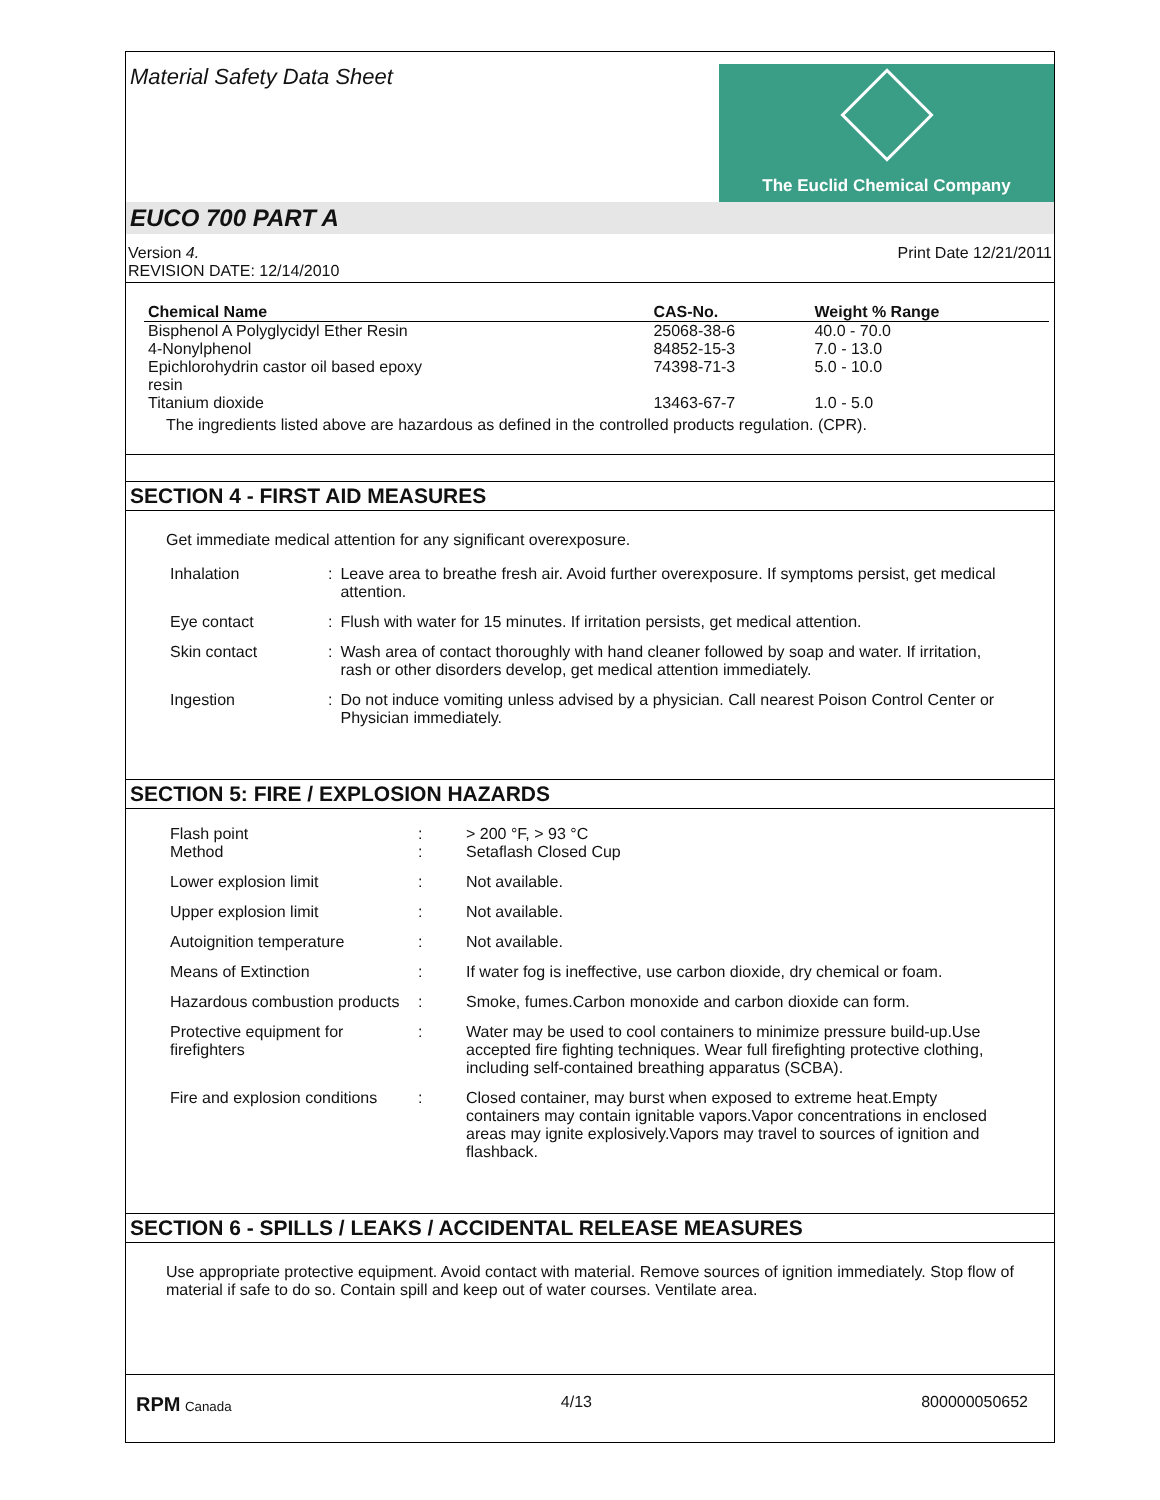Material Safety Data Sheet
The Euclid Chemical Company
EUCO 700 PART A
Version 4.
REVISION DATE: 12/14/2010
Print Date 12/21/2011
| Chemical Name | CAS-No. | Weight % Range |
| --- | --- | --- |
| Bisphenol A Polyglycidyl Ether Resin | 25068-38-6 | 40.0 - 70.0 |
| 4-Nonylphenol | 84852-15-3 | 7.0 - 13.0 |
| Epichlorohydrin castor oil based epoxy resin | 74398-71-3 | 5.0 - 10.0 |
| Titanium dioxide | 13463-67-7 | 1.0 - 5.0 |
The ingredients listed above are hazardous as defined in the controlled products regulation. (CPR).
SECTION 4 - FIRST AID MEASURES
Get immediate medical attention for any significant overexposure.
| Inhalation | : | Leave area to breathe fresh air. Avoid further overexposure. If symptoms persist, get medical attention. |
| Eye contact | : | Flush with water for 15 minutes. If irritation persists, get medical attention. |
| Skin contact | : | Wash area of contact thoroughly with hand cleaner followed by soap and water. If irritation, rash or other disorders develop, get medical attention immediately. |
| Ingestion | : | Do not induce vomiting unless advised by a physician. Call nearest Poison Control Center or Physician immediately. |
SECTION 5: FIRE / EXPLOSION HAZARDS
| Flash point Method | : : | > 200 °F, > 93 °C Setaflash Closed Cup |
| Lower explosion limit | : | Not available. |
| Upper explosion limit | : | Not available. |
| Autoignition temperature | : | Not available. |
| Means of Extinction | : | If water fog is ineffective, use carbon dioxide, dry chemical or foam. |
| Hazardous combustion products | : | Smoke, fumes.Carbon monoxide and carbon dioxide can form. |
| Protective equipment for firefighters | : | Water may be used to cool containers to minimize pressure build-up.Use accepted fire fighting techniques. Wear full firefighting protective clothing, including self-contained breathing apparatus (SCBA). |
| Fire and explosion conditions | : | Closed container, may burst when exposed to extreme heat.Empty containers may contain ignitable vapors.Vapor concentrations in enclosed areas may ignite explosively.Vapors may travel to sources of ignition and flashback. |
SECTION 6 - SPILLS / LEAKS / ACCIDENTAL RELEASE MEASURES
Use appropriate protective equipment. Avoid contact with material. Remove sources of ignition immediately. Stop flow of material if safe to do so. Contain spill and keep out of water courses. Ventilate area.
RPM Canada
4/13 800000050652